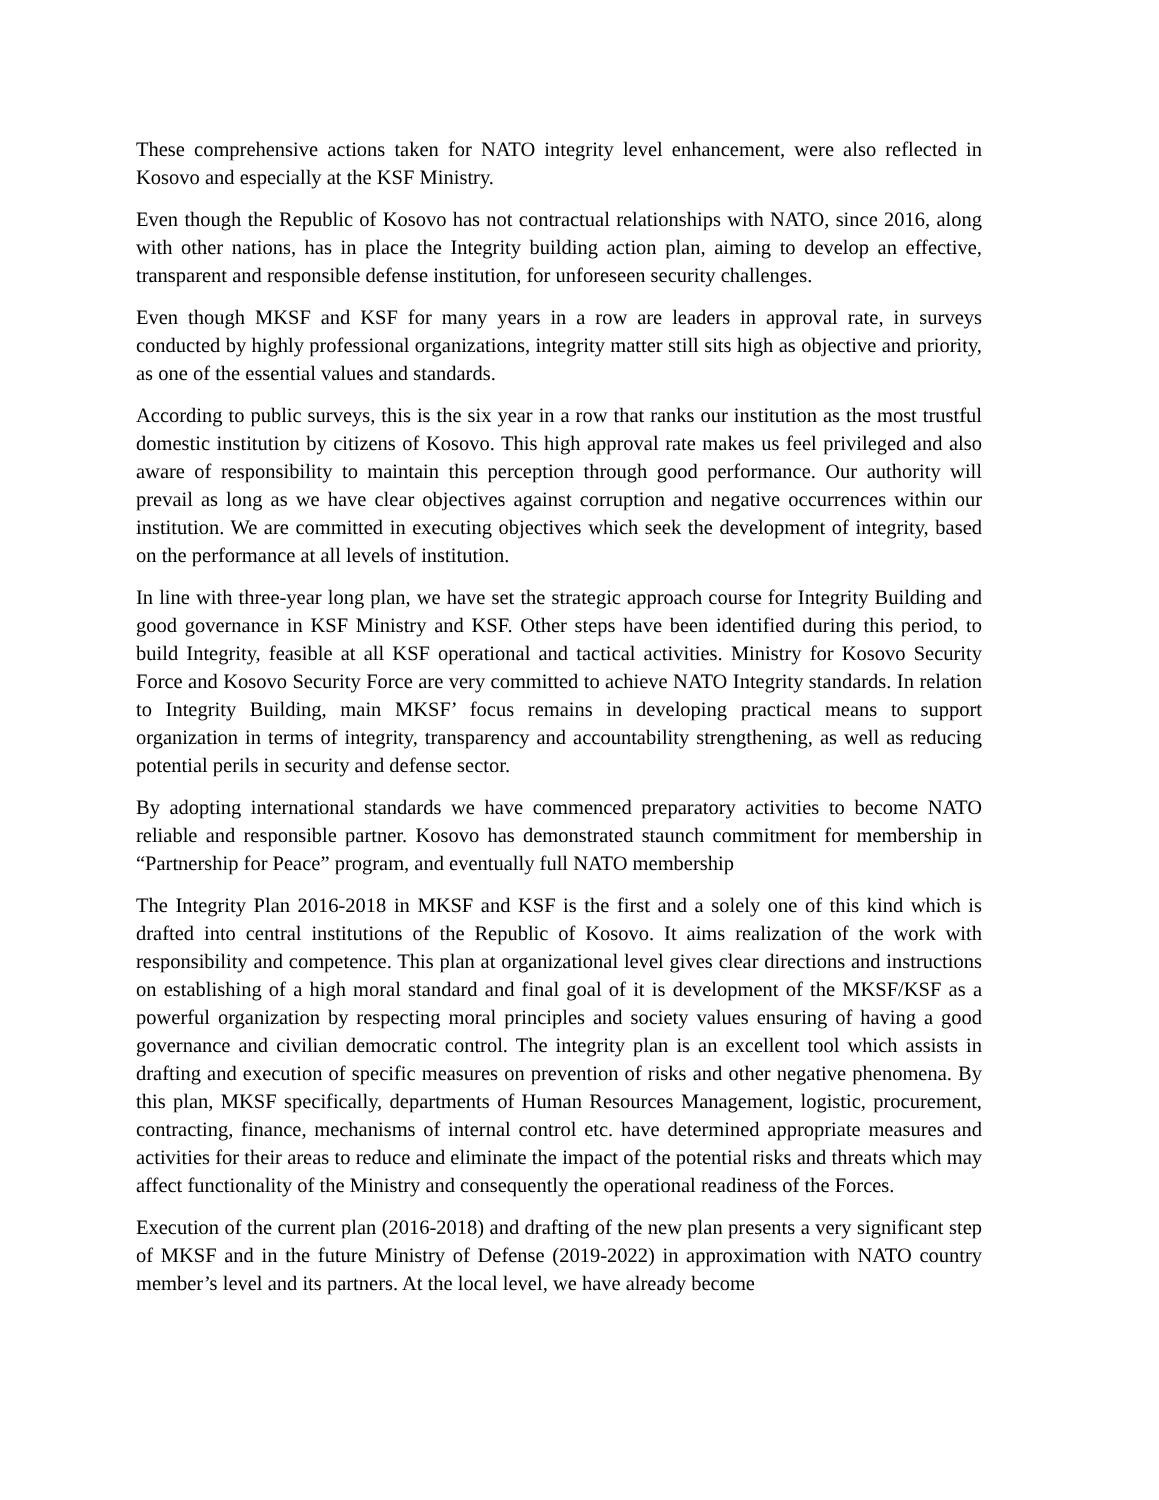These comprehensive actions taken for NATO integrity level enhancement, were also reflected in Kosovo and especially at the KSF Ministry.
Even though the Republic of Kosovo has not contractual relationships with NATO, since 2016, along with other nations, has in place the Integrity building action plan, aiming to develop an effective, transparent and responsible defense institution, for unforeseen security challenges.
Even though MKSF and KSF for many years in a row are leaders in approval rate, in surveys conducted by highly professional organizations, integrity matter still sits high as objective and priority, as one of the essential values and standards.
According to public surveys, this is the six year in a row that ranks our institution as the most trustful domestic institution by citizens of Kosovo. This high approval rate makes us feel privileged and also aware of responsibility to maintain this perception through good performance. Our authority will prevail as long as we have clear objectives against corruption and negative occurrences within our institution. We are committed in executing objectives which seek the development of integrity, based on the performance at all levels of institution.
In line with three-year long plan, we have set the strategic approach course for Integrity Building and good governance in KSF Ministry and KSF. Other steps have been identified during this period, to build Integrity, feasible at all KSF operational and tactical activities. Ministry for Kosovo Security Force and Kosovo Security Force are very committed to achieve NATO Integrity standards. In relation to Integrity Building, main MKSF’ focus remains in developing practical means to support organization in terms of integrity, transparency and accountability strengthening, as well as reducing potential perils in security and defense sector.
By adopting international standards we have commenced preparatory activities to become NATO reliable and responsible partner. Kosovo has demonstrated staunch commitment for membership in “Partnership for Peace” program, and eventually full NATO membership
The Integrity Plan 2016-2018 in MKSF and KSF is the first and a solely one of this kind which is drafted into central institutions of the Republic of Kosovo. It aims realization of the work with responsibility and competence. This plan at organizational level gives clear directions and instructions on establishing of a high moral standard and final goal of it is development of the MKSF/KSF as a powerful organization by respecting moral principles and society values ensuring of having a good governance and civilian democratic control. The integrity plan is an excellent tool which assists in drafting and execution of specific measures on prevention of risks and other negative phenomena. By this plan, MKSF specifically, departments of Human Resources Management, logistic, procurement, contracting, finance, mechanisms of internal control etc. have determined appropriate measures and activities for their areas to reduce and eliminate the impact of the potential risks and threats which may affect functionality of the Ministry and consequently the operational readiness of the Forces.
Execution of the current plan (2016-2018) and drafting of the new plan presents a very significant step of MKSF and in the future Ministry of Defense (2019-2022) in approximation with NATO country member’s level and its partners. At the local level, we have already become